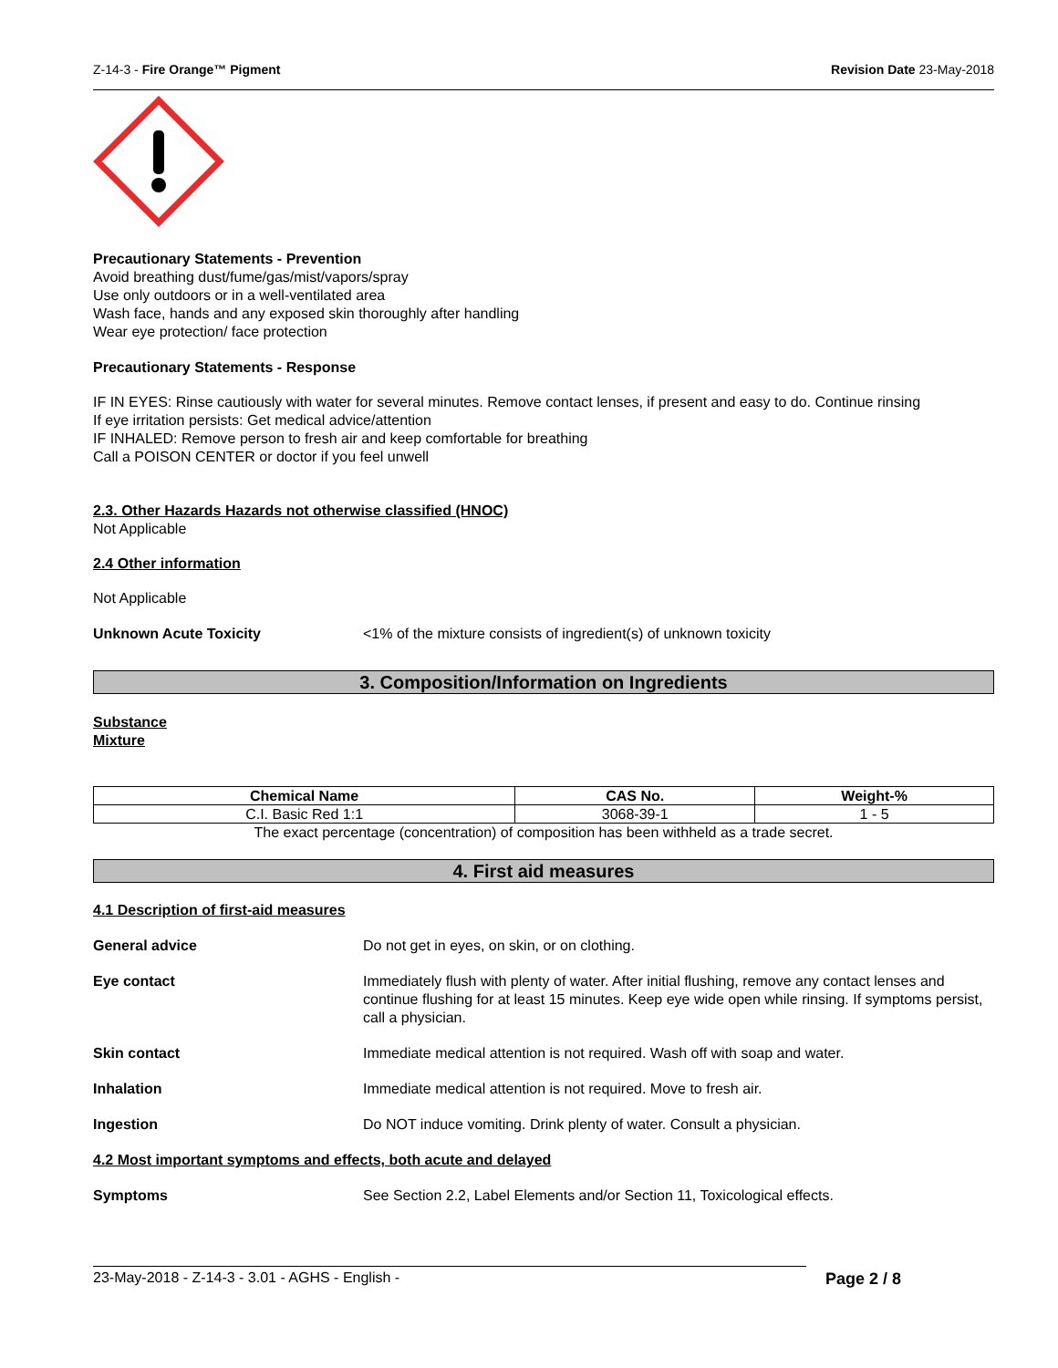Z-14-3 - Fire Orange™ Pigment Revision Date 23-May-2018
Precautionary Statements - Prevention
Avoid breathing dust/fume/gas/mist/vapors/spray
Use only outdoors or in a well-ventilated area
Wash face, hands and any exposed skin thoroughly after handling
Wear eye protection/ face protection
Precautionary Statements - Response
IF IN EYES: Rinse cautiously with water for several minutes. Remove contact lenses, if present and easy to do. Continue rinsing
If eye irritation persists: Get medical advice/attention
IF INHALED: Remove person to fresh air and keep comfortable for breathing
Call a POISON CENTER or doctor if you feel unwell
2.3. Other Hazards Hazards not otherwise classified (HNOC)
Not Applicable
2.4 Other information
Not Applicable
Unknown Acute Toxicity <1% of the mixture consists of ingredient(s) of unknown toxicity
3. Composition/Information on Ingredients
Substance
Mixture
| Chemical Name | CAS No. | Weight-% |
| --- | --- | --- |
| C.I. Basic Red 1:1 | 3068-39-1 | 1 - 5 |
The exact percentage (concentration) of composition has been withheld as a trade secret.
4. First aid measures
4.1 Description of first-aid measures
General advice Do not get in eyes, on skin, or on clothing.
Eye contact Immediately flush with plenty of water. After initial flushing, remove any contact lenses and continue flushing for at least 15 minutes. Keep eye wide open while rinsing. If symptoms persist, call a physician.
Skin contact Immediate medical attention is not required. Wash off with soap and water.
Inhalation Immediate medical attention is not required. Move to fresh air.
Ingestion Do NOT induce vomiting. Drink plenty of water. Consult a physician.
4.2 Most important symptoms and effects, both acute and delayed
Symptoms See Section 2.2, Label Elements and/or Section 11, Toxicological effects.
23-May-2018 - Z-14-3 - 3.01 - AGHS - English - Page 2 / 8